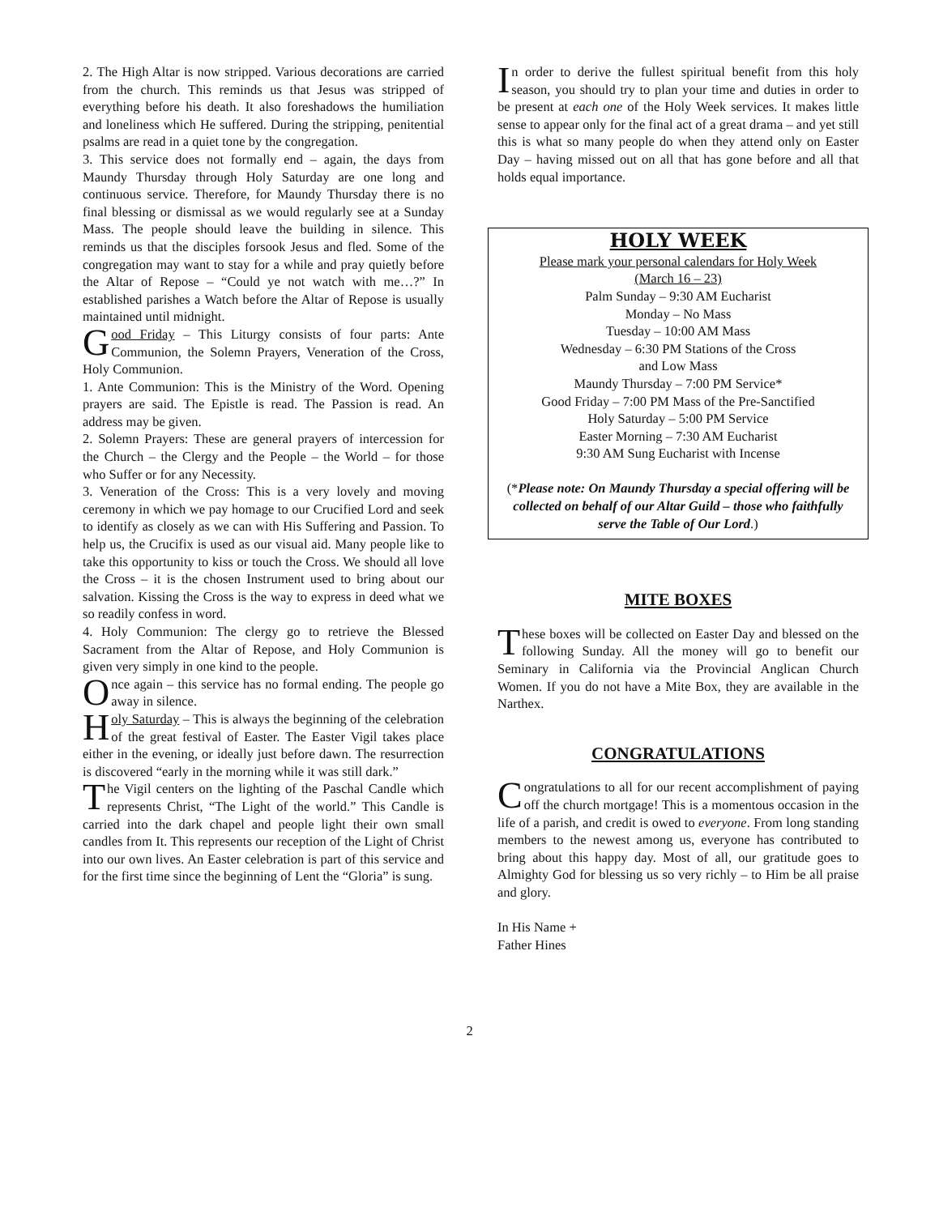2. The High Altar is now stripped. Various decorations are carried from the church. This reminds us that Jesus was stripped of everything before his death. It also foreshadows the humiliation and loneliness which He suffered. During the stripping, penitential psalms are read in a quiet tone by the congregation.
3. This service does not formally end – again, the days from Maundy Thursday through Holy Saturday are one long and continuous service. Therefore, for Maundy Thursday there is no final blessing or dismissal as we would regularly see at a Sunday Mass. The people should leave the building in silence. This reminds us that the disciples forsook Jesus and fled. Some of the congregation may want to stay for a while and pray quietly before the Altar of Repose – “Could ye not watch with me…?” In established parishes a Watch before the Altar of Repose is usually maintained until midnight.
Good Friday – This Liturgy consists of four parts: Ante Communion, the Solemn Prayers, Veneration of the Cross, Holy Communion.
1. Ante Communion: This is the Ministry of the Word. Opening prayers are said. The Epistle is read. The Passion is read. An address may be given.
2. Solemn Prayers: These are general prayers of intercession for the Church – the Clergy and the People – the World – for those who Suffer or for any Necessity.
3. Veneration of the Cross: This is a very lovely and moving ceremony in which we pay homage to our Crucified Lord and seek to identify as closely as we can with His Suffering and Passion. To help us, the Crucifix is used as our visual aid. Many people like to take this opportunity to kiss or touch the Cross. We should all love the Cross – it is the chosen Instrument used to bring about our salvation. Kissing the Cross is the way to express in deed what we so readily confess in word.
4. Holy Communion: The clergy go to retrieve the Blessed Sacrament from the Altar of Repose, and Holy Communion is given very simply in one kind to the people.
Once again – this service has no formal ending. The people go away in silence.
Holy Saturday – This is always the beginning of the celebration of the great festival of Easter. The Easter Vigil takes place either in the evening, or ideally just before dawn. The resurrection is discovered “early in the morning while it was still dark.”
The Vigil centers on the lighting of the Paschal Candle which represents Christ, “The Light of the world.” This Candle is carried into the dark chapel and people light their own small candles from It. This represents our reception of the Light of Christ into our own lives. An Easter celebration is part of this service and for the first time since the beginning of Lent the “Gloria” is sung.
In order to derive the fullest spiritual benefit from this holy season, you should try to plan your time and duties in order to be present at each one of the Holy Week services. It makes little sense to appear only for the final act of a great drama – and yet still this is what so many people do when they attend only on Easter Day – having missed out on all that has gone before and all that holds equal importance.
HOLY WEEK
Please mark your personal calendars for Holy Week
(March 16 – 23)
Palm Sunday – 9:30 AM Eucharist
Monday – No Mass
Tuesday – 10:00 AM Mass
Wednesday – 6:30 PM Stations of the Cross
and Low Mass
Maundy Thursday – 7:00 PM Service*
Good Friday – 7:00 PM Mass of the Pre-Sanctified
Holy Saturday – 5:00 PM Service
Easter Morning – 7:30 AM Eucharist
9:30 AM Sung Eucharist with Incense
(*Please note: On Maundy Thursday a special offering will be collected on behalf of our Altar Guild – those who faithfully serve the Table of Our Lord.)
MITE BOXES
These boxes will be collected on Easter Day and blessed on the following Sunday. All the money will go to benefit our Seminary in California via the Provincial Anglican Church Women. If you do not have a Mite Box, they are available in the Narthex.
CONGRATULATIONS
Congratulations to all for our recent accomplishment of paying off the church mortgage! This is a momentous occasion in the life of a parish, and credit is owed to everyone. From long standing members to the newest among us, everyone has contributed to bring about this happy day. Most of all, our gratitude goes to Almighty God for blessing us so very richly – to Him be all praise and glory.
In His Name +
Father Hines
2